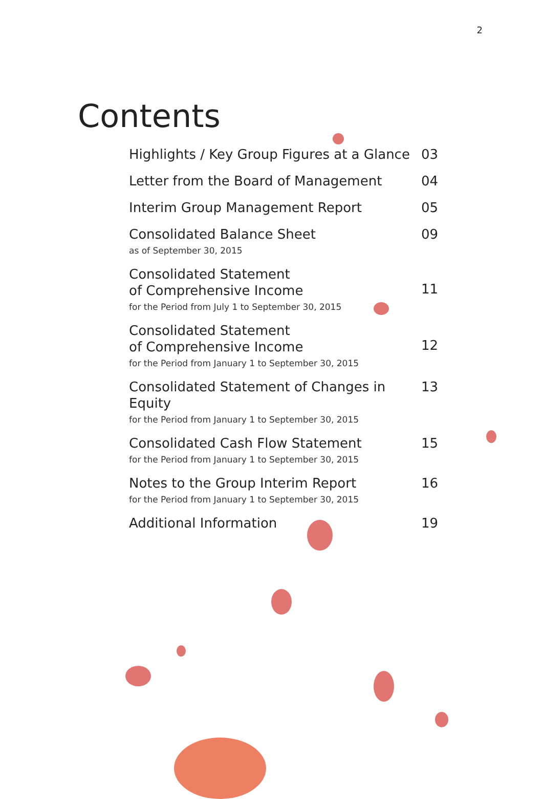2
Contents
Highlights / Key Group Figures at a Glance
03
Letter from the Board of Management
04
Interim Group Management Report
05
Consolidated Balance Sheet
as of September 30, 2015
09
Consolidated Statement
of Comprehensive Income
for the Period from July 1 to September 30, 2015
11
Consolidated Statement
of Comprehensive Income
for the Period from January 1 to September 30, 2015
12
Consolidated Statement of Changes in Equity
for the Period from January 1 to September 30, 2015
13
Consolidated Cash Flow Statement
for the Period from January 1 to September 30, 2015
15
Notes to the Group Interim Report
for the Period from January 1 to September 30, 2015
16
Additional Information
19